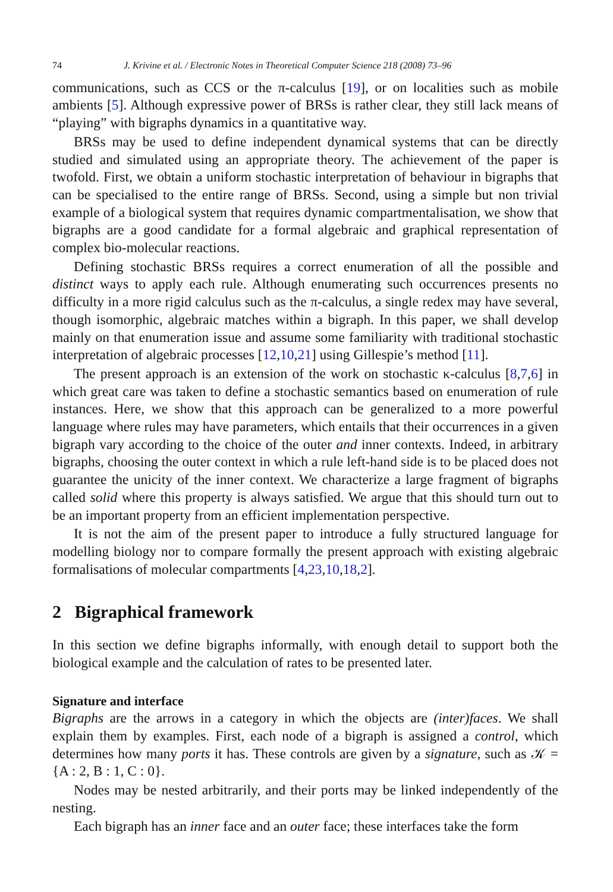74 J. Krivine et al. / Electronic Notes in Theoretical Computer Science 218 (2008) 73–96
communications, such as CCS or the π-calculus [19], or on localities such as mobile ambients [5]. Although expressive power of BRSs is rather clear, they still lack means of “playing” with bigraphs dynamics in a quantitative way.
BRSs may be used to define independent dynamical systems that can be directly studied and simulated using an appropriate theory. The achievement of the paper is twofold. First, we obtain a uniform stochastic interpretation of behaviour in bigraphs that can be specialised to the entire range of BRSs. Second, using a simple but non trivial example of a biological system that requires dynamic compartmentalisation, we show that bigraphs are a good candidate for a formal algebraic and graphical representation of complex bio-molecular reactions.
Defining stochastic BRSs requires a correct enumeration of all the possible and distinct ways to apply each rule. Although enumerating such occurrences presents no difficulty in a more rigid calculus such as the π-calculus, a single redex may have several, though isomorphic, algebraic matches within a bigraph. In this paper, we shall develop mainly on that enumeration issue and assume some familiarity with traditional stochastic interpretation of algebraic processes [12,10,21] using Gillespie’s method [11].
The present approach is an extension of the work on stochastic κ-calculus [8,7,6] in which great care was taken to define a stochastic semantics based on enumeration of rule instances. Here, we show that this approach can be generalized to a more powerful language where rules may have parameters, which entails that their occurrences in a given bigraph vary according to the choice of the outer and inner contexts. Indeed, in arbitrary bigraphs, choosing the outer context in which a rule left-hand side is to be placed does not guarantee the unicity of the inner context. We characterize a large fragment of bigraphs called solid where this property is always satisfied. We argue that this should turn out to be an important property from an efficient implementation perspective.
It is not the aim of the present paper to introduce a fully structured language for modelling biology nor to compare formally the present approach with existing algebraic formalisations of molecular compartments [4,23,10,18,2].
2 Bigraphical framework
In this section we define bigraphs informally, with enough detail to support both the biological example and the calculation of rates to be presented later.
Signature and interface
Bigraphs are the arrows in a category in which the objects are (inter)faces. We shall explain them by examples. First, each node of a bigraph is assigned a control, which determines how many ports it has. These controls are given by a signature, such as 𝒦 = {A : 2, B : 1, C : 0}.
Nodes may be nested arbitrarily, and their ports may be linked independently of the nesting.
Each bigraph has an inner face and an outer face; these interfaces take the form